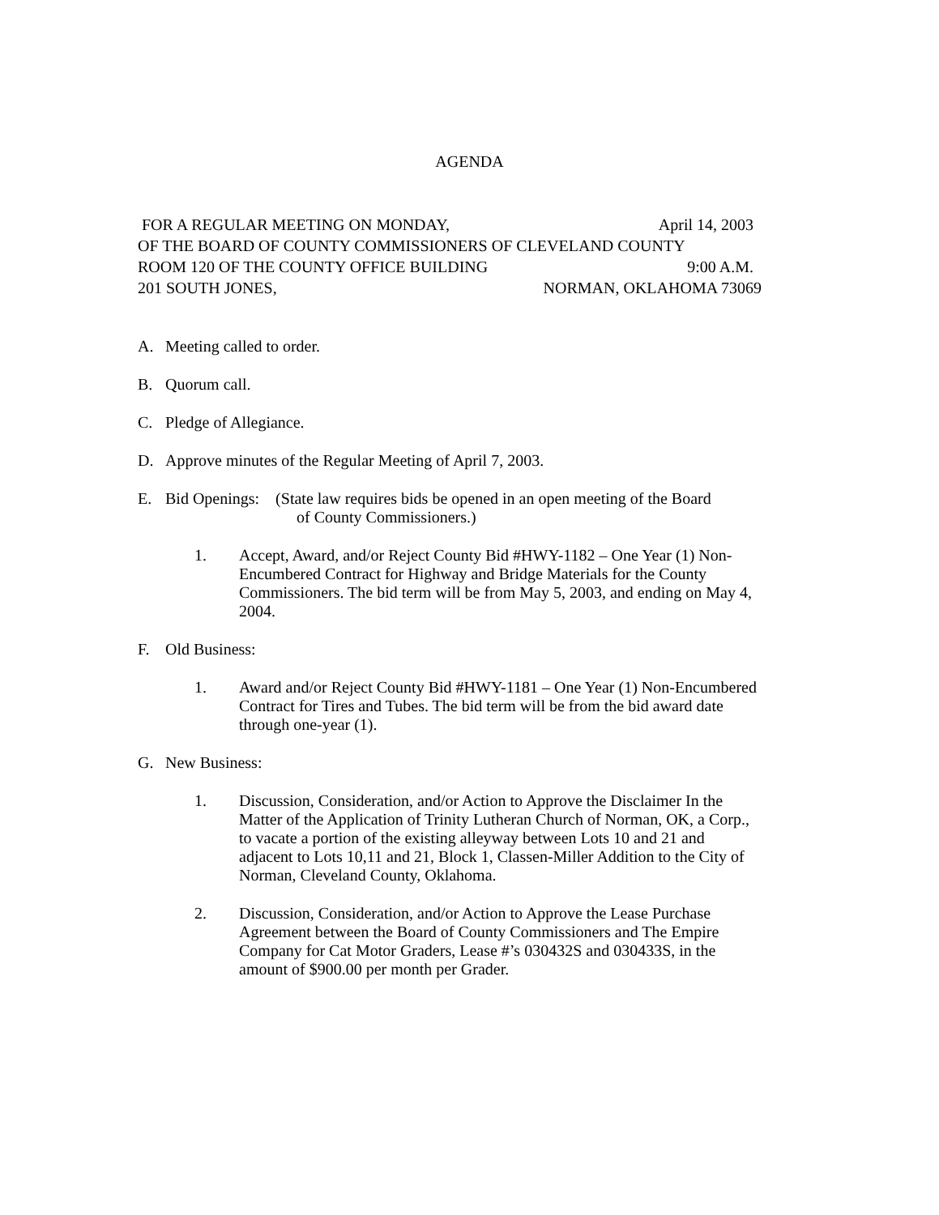AGENDA
FOR A REGULAR MEETING ON MONDAY, April 14, 2003
OF THE BOARD OF COUNTY COMMISSIONERS OF CLEVELAND COUNTY
ROOM 120 OF THE COUNTY OFFICE BUILDING 9:00 A.M.
201 SOUTH JONES, NORMAN, OKLAHOMA 73069
A. Meeting called to order.
B. Quorum call.
C. Pledge of Allegiance.
D. Approve minutes of the Regular Meeting of April 7, 2003.
E. Bid Openings: (State law requires bids be opened in an open meeting of the Board
of County Commissioners.)
1. Accept, Award, and/or Reject County Bid #HWY-1182 – One Year (1) Non-Encumbered Contract for Highway and Bridge Materials for the County Commissioners. The bid term will be from May 5, 2003, and ending on May 4, 2004.
F. Old Business:
1. Award and/or Reject County Bid #HWY-1181 – One Year (1) Non-Encumbered Contract for Tires and Tubes. The bid term will be from the bid award date through one-year (1).
G. New Business:
1. Discussion, Consideration, and/or Action to Approve the Disclaimer In the Matter of the Application of Trinity Lutheran Church of Norman, OK, a Corp., to vacate a portion of the existing alleyway between Lots 10 and 21 and adjacent to Lots 10,11 and 21, Block 1, Classen-Miller Addition to the City of Norman, Cleveland County, Oklahoma.
2. Discussion, Consideration, and/or Action to Approve the Lease Purchase Agreement between the Board of County Commissioners and The Empire Company for Cat Motor Graders, Lease #’s 030432S and 030433S, in the amount of $900.00 per month per Grader.